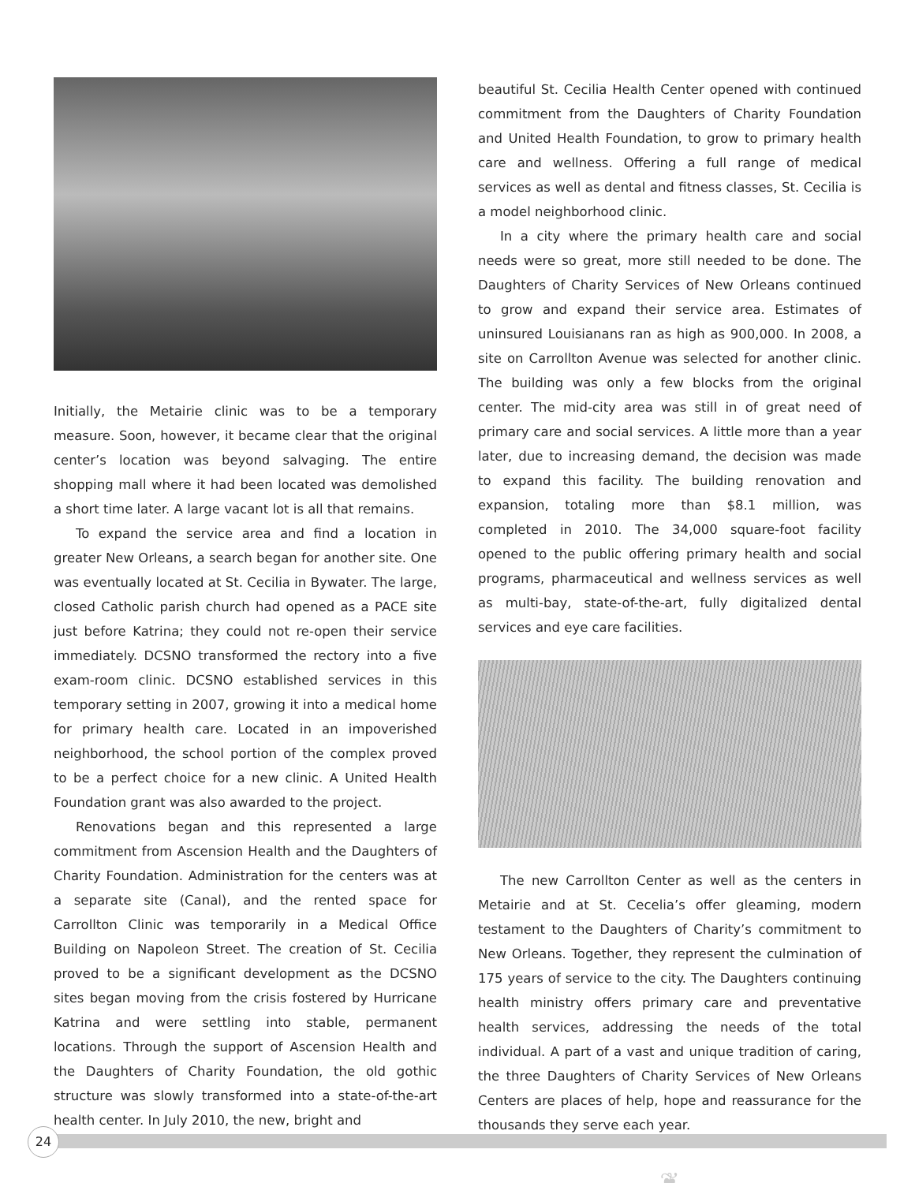Initially, the Metairie clinic was to be a temporary measure. Soon, however, it became clear that the original center’s location was beyond salvaging. The entire shopping mall where it had been located was demolished a short time later. A large vacant lot is all that remains.
To expand the service area and find a location in greater New Orleans, a search began for another site. One was eventually located at St. Cecilia in Bywater. The large, closed Catholic parish church had opened as a PACE site just before Katrina; they could not re-open their service immediately. DCSNO transformed the rectory into a five exam-room clinic. DCSNO established services in this temporary setting in 2007, growing it into a medical home for primary health care. Located in an impoverished neighborhood, the school portion of the complex proved to be a perfect choice for a new clinic. A United Health Foundation grant was also awarded to the project.
Renovations began and this represented a large commitment from Ascension Health and the Daughters of Charity Foundation. Administration for the centers was at a separate site (Canal), and the rented space for Carrollton Clinic was temporarily in a Medical Office Building on Napoleon Street. The creation of St. Cecilia proved to be a significant development as the DCSNO sites began moving from the crisis fostered by Hurricane Katrina and were settling into stable, permanent locations. Through the support of Ascension Health and the Daughters of Charity Foundation, the old gothic structure was slowly transformed into a state-of-the-art health center. In July 2010, the new, bright and
beautiful St. Cecilia Health Center opened with continued commitment from the Daughters of Charity Foundation and United Health Foundation, to grow to primary health care and wellness. Offering a full range of medical services as well as dental and fitness classes, St. Cecilia is a model neighborhood clinic.
In a city where the primary health care and social needs were so great, more still needed to be done. The Daughters of Charity Services of New Orleans continued to grow and expand their service area. Estimates of uninsured Louisianans ran as high as 900,000. In 2008, a site on Carrollton Avenue was selected for another clinic. The building was only a few blocks from the original center. The mid-city area was still in of great need of primary care and social services. A little more than a year later, due to increasing demand, the decision was made to expand this facility. The building renovation and expansion, totaling more than $8.1 million, was completed in 2010. The 34,000 square-foot facility opened to the public offering primary health and social programs, pharmaceutical and wellness services as well as multi-bay, state-of-the-art, fully digitalized dental services and eye care facilities.
The new Carrollton Center as well as the centers in Metairie and at St. Cecelia’s offer gleaming, modern testament to the Daughters of Charity’s commitment to New Orleans. Together, they represent the culmination of 175 years of service to the city. The Daughters continuing health ministry offers primary care and preventative health services, addressing the needs of the total individual. A part of a vast and unique tradition of caring, the three Daughters of Charity Services of New Orleans Centers are places of help, hope and reassurance for the thousands they serve each year.
❦
24